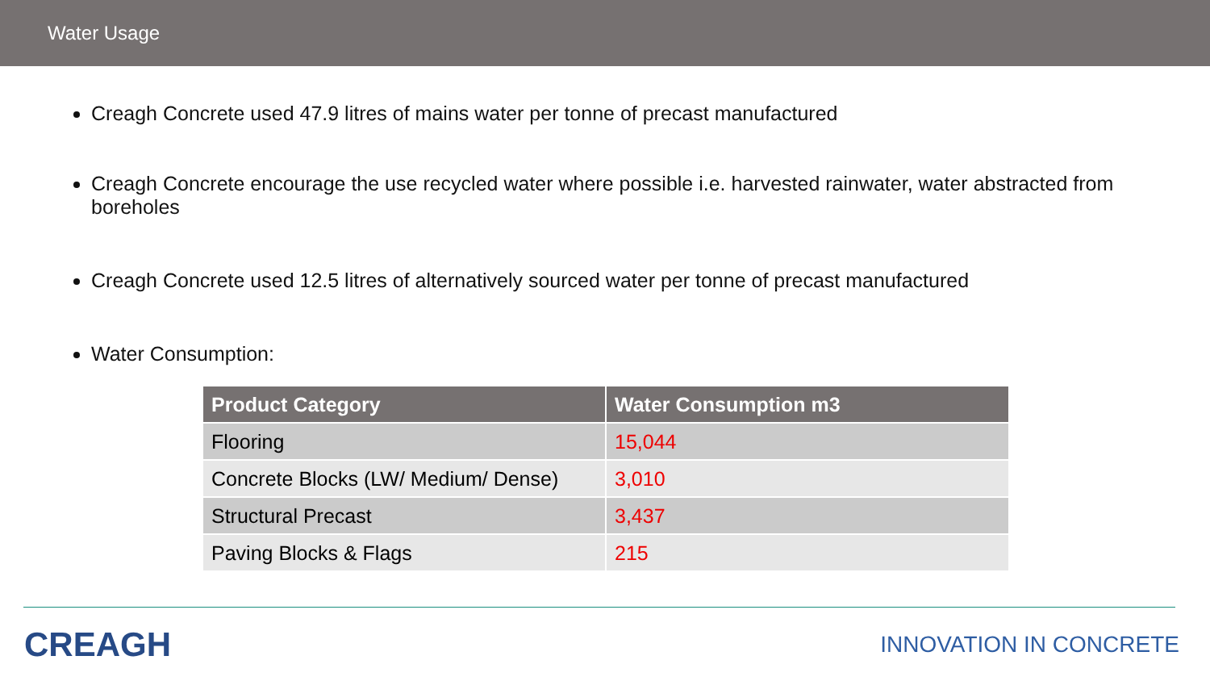Water Usage
Creagh Concrete used 47.9 litres of mains water per tonne of precast manufactured
Creagh Concrete encourage the use recycled water where possible i.e. harvested rainwater, water abstracted from boreholes
Creagh Concrete used 12.5 litres of alternatively sourced water per tonne of precast manufactured
Water Consumption:
| Product Category | Water Consumption m3 |
| --- | --- |
| Flooring | 15,044 |
| Concrete Blocks (LW/ Medium/ Dense) | 3,010 |
| Structural Precast | 3,437 |
| Paving Blocks & Flags | 215 |
CREAGH
INNOVATION IN CONCRETE